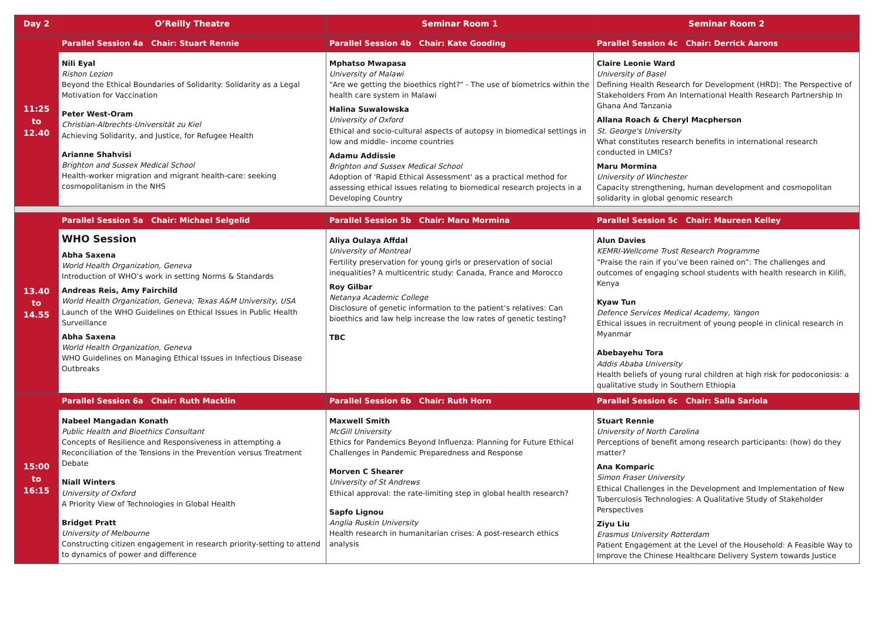| Day 2 | O’Reilly Theatre | Seminar Room 1 | Seminar Room 2 |
| --- | --- | --- | --- |
| 11:25 to 12.40 | Parallel Session 4a Chair: Stuart Rennie | Parallel Session 4b Chair: Kate Gooding | Parallel Session 4c Chair: Derrick Aarons |
| | Nili Eyal Rishon Lezion Beyond the Ethical Boundaries of Solidarity: Solidarity as a Legal Motivation for Vaccination Peter West-Oram Christian-Albrechts-Universität zu Kiel Achieving Solidarity, and Justice, for Refugee Health Arianne Shahvisi Brighton and Sussex Medical School Health-worker migration and migrant health-care: seeking cosmopolitanism in the NHS | Mphatso Mwapasa University of Malawi "Are we getting the bioethics right?" - The use of biometrics within the health care system in Malawi Halina Suwalowska University of Oxford Ethical and socio-cultural aspects of autopsy in biomedical settings in low and middle- income countries Adamu Addissie Brighton and Sussex Medical School Adoption of 'Rapid Ethical Assessment' as a practical method for assessing ethical issues relating to biomedical research projects in a Developing Country | Claire Leonie Ward University of Basel Defining Health Research for Development (HRD): The Perspective of Stakeholders From An International Health Research Partnership In Ghana And Tanzania Allana Roach & Cheryl Macpherson St. George's University What constitutes research benefits in international research conducted in LMICs? Maru Mormina University of Winchester Capacity strengthening, human development and cosmopolitan solidarity in global genomic research |
| 13.40 to 14.55 | Parallel Session 5a Chair: Michael Selgelid | Parallel Session 5b Chair: Maru Mormina | Parallel Session 5c Chair: Maureen Kelley |
| | WHO Session Abha Saxena World Health Organization, Geneva Introduction of WHO’s work in setting Norms & Standards Andreas Reis, Amy Fairchild World Health Organization, Geneva; Texas A&M University, USA Launch of the WHO Guidelines on Ethical Issues in Public Health Surveillance Abha Saxena World Health Organization, Geneva WHO Guidelines on Managing Ethical Issues in Infectious Disease Outbreaks | Aliya Oulaya Affdal University of Montreal Fertility preservation for young girls or preservation of social inequalities? A multicentric study: Canada, France and Morocco Roy Gilbar Netanya Academic College Disclosure of genetic information to the patient’s relatives: Can bioethics and law help increase the low rates of genetic testing? TBC | Alun Davies KEMRI-Wellcome Trust Research Programme “Praise the rain if you’ve been rained on”: The challenges and outcomes of engaging school students with health research in Kilifi, Kenya Kyaw Tun Defence Services Medical Academy, Yangon Ethical issues in recruitment of young people in clinical research in Myanmar Abebayehu Tora Addis Ababa University Health beliefs of young rural children at high risk for podoconiosis: a qualitative study in Southern Ethiopia |
| 15:00 to 16:15 | Parallel Session 6a Chair: Ruth Macklin | Parallel Session 6b Chair: Ruth Horn | Parallel Session 6c Chair: Salla Sariola |
| | Nabeel Mangadan Konath Public Health and Bioethics Consultant Concepts of Resilience and Responsiveness in attempting a Reconciliation of the Tensions in the Prevention versus Treatment Debate Niall Winters University of Oxford A Priority View of Technologies in Global Health Bridget Pratt University of Melbourne Constructing citizen engagement in research priority-setting to attend to dynamics of power and difference | Maxwell Smith McGill University Ethics for Pandemics Beyond Influenza: Planning for Future Ethical Challenges in Pandemic Preparedness and Response Morven C Shearer University of St Andrews Ethical approval: the rate-limiting step in global health research? Sapfo Lignou Anglia Ruskin University Health research in humanitarian crises: A post-research ethics analysis | Stuart Rennie University of North Carolina Perceptions of benefit among research participants: (how) do they matter? Ana Komparic Simon Fraser University Ethical Challenges in the Development and Implementation of New Tuberculosis Technologies: A Qualitative Study of Stakeholder Perspectives Ziyu Liu Erasmus University Rotterdam Patient Engagement at the Level of the Household: A Feasible Way to Improve the Chinese Healthcare Delivery System towards Justice |